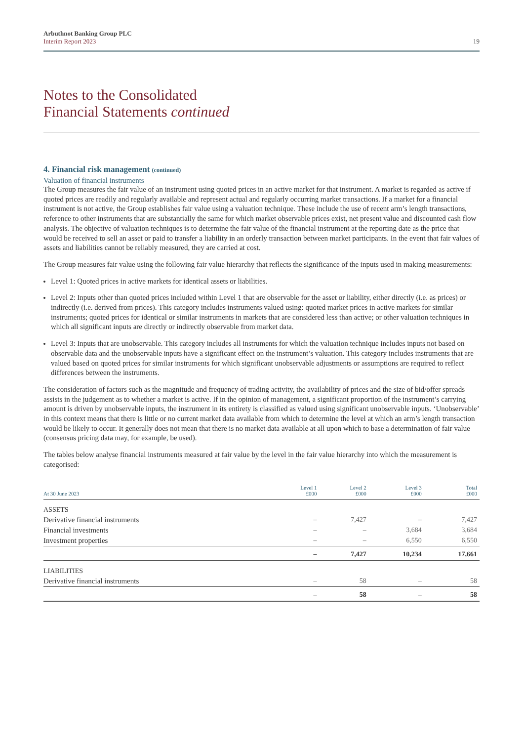Arbuthnot Banking Group PLC
Interim Report 2023
19
Notes to the Consolidated
Financial Statements continued
4. Financial risk management (continued)
Valuation of financial instruments
The Group measures the fair value of an instrument using quoted prices in an active market for that instrument. A market is regarded as active if quoted prices are readily and regularly available and represent actual and regularly occurring market transactions. If a market for a financial instrument is not active, the Group establishes fair value using a valuation technique. These include the use of recent arm’s length transactions, reference to other instruments that are substantially the same for which market observable prices exist, net present value and discounted cash flow analysis. The objective of valuation techniques is to determine the fair value of the financial instrument at the reporting date as the price that would be received to sell an asset or paid to transfer a liability in an orderly transaction between market participants. In the event that fair values of assets and liabilities cannot be reliably measured, they are carried at cost.
The Group measures fair value using the following fair value hierarchy that reflects the significance of the inputs used in making measurements:
Level 1: Quoted prices in active markets for identical assets or liabilities.
Level 2: Inputs other than quoted prices included within Level 1 that are observable for the asset or liability, either directly (i.e. as prices) or indirectly (i.e. derived from prices). This category includes instruments valued using: quoted market prices in active markets for similar instruments; quoted prices for identical or similar instruments in markets that are considered less than active; or other valuation techniques in which all significant inputs are directly or indirectly observable from market data.
Level 3: Inputs that are unobservable. This category includes all instruments for which the valuation technique includes inputs not based on observable data and the unobservable inputs have a significant effect on the instrument’s valuation. This category includes instruments that are valued based on quoted prices for similar instruments for which significant unobservable adjustments or assumptions are required to reflect differences between the instruments.
The consideration of factors such as the magnitude and frequency of trading activity, the availability of prices and the size of bid/offer spreads assists in the judgement as to whether a market is active. If in the opinion of management, a significant proportion of the instrument’s carrying amount is driven by unobservable inputs, the instrument in its entirety is classified as valued using significant unobservable inputs. ‘Unobservable’ in this context means that there is little or no current market data available from which to determine the level at which an arm’s length transaction would be likely to occur. It generally does not mean that there is no market data available at all upon which to base a determination of fair value (consensus pricing data may, for example, be used).
The tables below analyse financial instruments measured at fair value by the level in the fair value hierarchy into which the measurement is categorised:
| At 30 June 2023 | Level 1 £000 | Level 2 £000 | Level 3 £000 | Total £000 |
| --- | --- | --- | --- | --- |
| ASSETS | | | | |
| Derivative financial instruments | – | 7,427 | – | 7,427 |
| Financial investments | – | – | 3,684 | 3,684 |
| Investment properties | – | – | 6,550 | 6,550 |
| | – | 7,427 | 10,234 | 17,661 |
| LIABILITIES | | | | |
| Derivative financial instruments | – | 58 | – | 58 |
| | – | 58 | – | 58 |